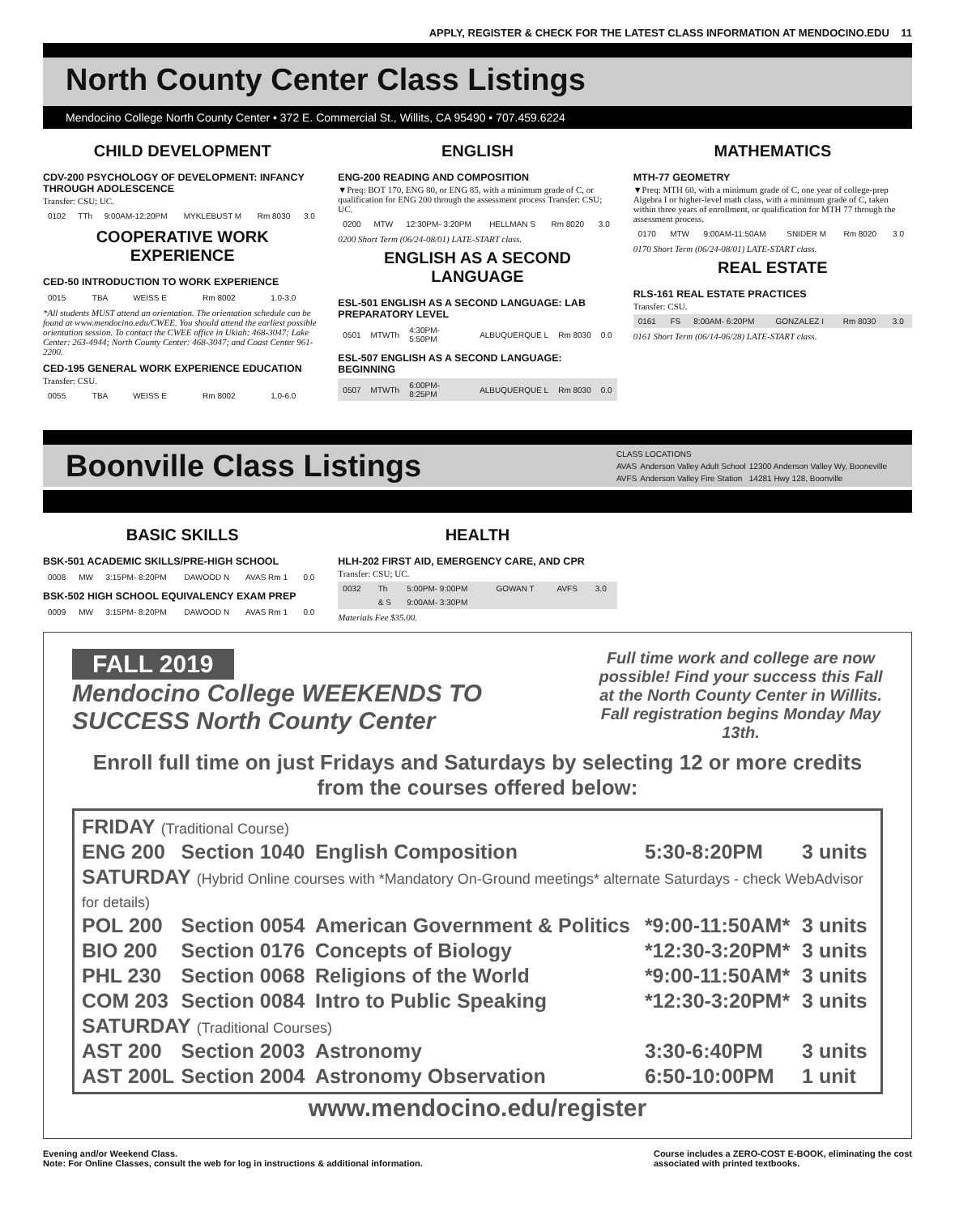APPLY, REGISTER & CHECK FOR THE LATEST CLASS INFORMATION AT MENDOCINO.EDU 11
North County Center Class Listings
Mendocino College North County Center • 372 E. Commercial St., Willits, CA 95490 • 707.459.6224
CHILD DEVELOPMENT
CDV-200 PSYCHOLOGY OF DEVELOPMENT: INFANCY THROUGH ADOLESCENCE
Transfer: CSU; UC.
| 0102 | TTh | 9:00AM-12:20PM | MYKLEBUST M | Rm 8030 | 3.0 |
COOPERATIVE WORK EXPERIENCE
CED-50 INTRODUCTION TO WORK EXPERIENCE
| 0015 | TBA | WEISS E | Rm 8002 | 1.0-3.0 |
*All students MUST attend an orientation. The orientation schedule can be found at www.mendocino.edu/CWEE. You should attend the earliest possible orientation session. To contact the CWEE office in Ukiah: 468-3047; Lake Center: 263-4944; North County Center: 468-3047; and Coast Center 961-2200.
CED-195 GENERAL WORK EXPERIENCE EDUCATION
Transfer: CSU.
| 0055 | TBA | WEISS E | Rm 8002 | 1.0-6.0 |
ENGLISH
ENG-200 READING AND COMPOSITION
▼Preq: BOT 170, ENG 80, or ENG 85, with a minimum grade of C, or qualification for ENG 200 through the assessment process Transfer: CSU; UC.
| 0200 | MTW | 12:30PM- 3:20PM | HELLMAN S | Rm 8020 | 3.0 |
0200 Short Term (06/24-08/01) LATE-START class.
ENGLISH AS A SECOND LANGUAGE
ESL-501 ENGLISH AS A SECOND LANGUAGE: LAB PREPARATORY LEVEL
| 0501 | MTWTh | 4:30PM- 5:50PM | ALBUQUERQUE L | Rm 8030 | 0.0 |
ESL-507 ENGLISH AS A SECOND LANGUAGE: BEGINNING
| 0507 | MTWTh | 6:00PM- 8:25PM | ALBUQUERQUE L | Rm 8030 | 0.0 |
MATHEMATICS
MTH-77 GEOMETRY
▼Preq: MTH 60, with a minimum grade of C, one year of college-prep Algebra I or higher-level math class, with a minimum grade of C, taken within three years of enrollment, or qualification for MTH 77 through the assessment process.
| 0170 | MTW | 9:00AM-11:50AM | SNIDER M | Rm 8020 | 3.0 |
0170 Short Term (06/24-08/01) LATE-START class.
REAL ESTATE
RLS-161 REAL ESTATE PRACTICES
Transfer: CSU.
| 0161 | FS | 8:00AM- 6:20PM | GONZALEZ I | Rm 8030 | 3.0 |
0161 Short Term (06/14-06/28) LATE-START class.
Boonville Class Listings
| CLASS LOCATIONS | | |
| AVAS | Anderson Valley Adult School | 12300 Anderson Valley Wy, Booneville |
| AVFS | Anderson Valley Fire Station | 14281 Hwy 128, Boonville |
BASIC SKILLS
BSK-501 ACADEMIC SKILLS/PRE-HIGH SCHOOL
| 0008 | MW | 3:15PM- 8:20PM | DAWOOD N | AVAS Rm 1 | 0.0 |
BSK-502 HIGH SCHOOL EQUIVALENCY EXAM PREP
| 0009 | MW | 3:15PM- 8:20PM | DAWOOD N | AVAS Rm 1 | 0.0 |
HEALTH
HLH-202 FIRST AID, EMERGENCY CARE, AND CPR
Transfer: CSU; UC.
| 0032 | Th | 5:00PM- 9:00PM | GOWAN T | AVFS | 3.0 |
| | & S | 9:00AM- 3:30PM | | | |
Materials Fee $35.00.
FALL 2019
Mendocino College WEEKENDS TO SUCCESS North County Center
Full time work and college are now possible! Find your success this Fall at the North County Center in Willits. Fall registration begins Monday May 13th.
Enroll full time on just Fridays and Saturdays by selecting 12 or more credits from the courses offered below:
| FRIDAY (Traditional Course) | | | | |
| ENG 200 | Section 1040 | English Composition | 5:30-8:20PM | 3 units |
| SATURDAY (Hybrid Online courses with *Mandatory On-Ground meetings* alternate Saturdays - check WebAdvisor for details) | | | | |
| POL 200 | Section 0054 | American Government & Politics | *9:00-11:50AM* | 3 units |
| BIO 200 | Section 0176 | Concepts of Biology | *12:30-3:20PM* | 3 units |
| PHL 230 | Section 0068 | Religions of the World | *9:00-11:50AM* | 3 units |
| COM 203 | Section 0084 | Intro to Public Speaking | *12:30-3:20PM* | 3 units |
| SATURDAY (Traditional Courses) | | | | |
| AST 200 | Section 2003 | Astronomy | 3:30-6:40PM | 3 units |
| AST 200L | Section 2004 | Astronomy Observation | 6:50-10:00PM | 1 unit |
www.mendocino.edu/register
Evening and/or Weekend Class.
Note: For Online Classes, consult the web for log in instructions & additional information.
Course includes a ZERO-COST E-BOOK, eliminating the cost
associated with printed textbooks.